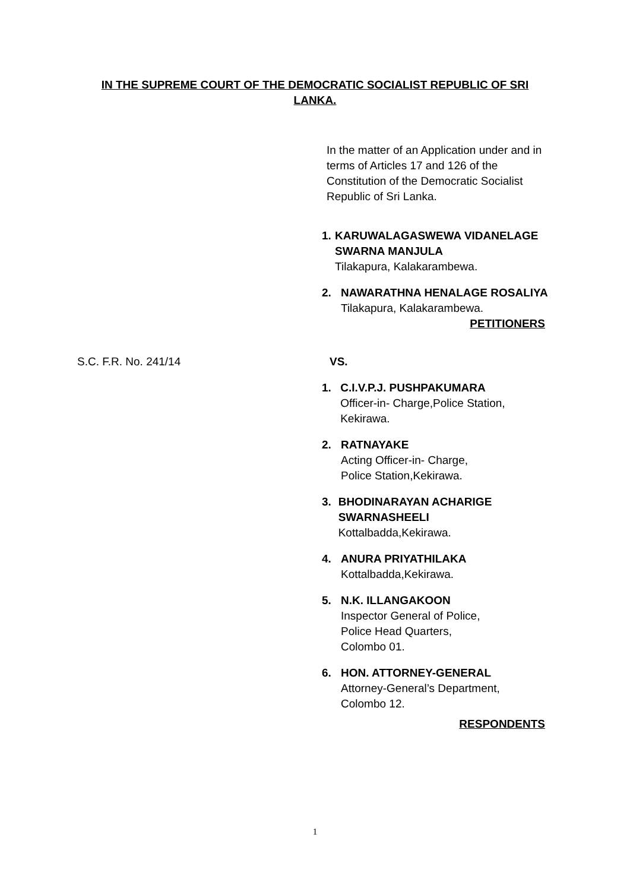IN THE SUPREME COURT OF THE DEMOCRATIC SOCIALIST REPUBLIC OF SRI LANKA.
In the matter of an Application under and in terms of Articles 17 and 126 of the Constitution of the Democratic Socialist Republic of Sri Lanka.
1. KARUWALAGASWEWA VIDANELAGE SWARNA MANJULA
Tilakapura, Kalakarambewa.
2. NAWARATHNA HENALAGE ROSALIYA
Tilakapura, Kalakarambewa.
PETITIONERS
S.C. F.R. No. 241/14 VS.
1. C.I.V.P.J. PUSHPAKUMARA
Officer-in- Charge,Police Station, Kekirawa.
2. RATNAYAKE
Acting Officer-in- Charge,
Police Station,Kekirawa.
3. BHODINARAYAN ACHARIGE SWARNASHEELI
Kottalbadda,Kekirawa.
4. ANURA PRIYATHILAKA
Kottalbadda,Kekirawa.
5. N.K. ILLANGAKOON
Inspector General of Police,
Police Head Quarters,
Colombo 01.
6. HON. ATTORNEY-GENERAL
Attorney-General’s Department,
Colombo 12.
RESPONDENTS
1